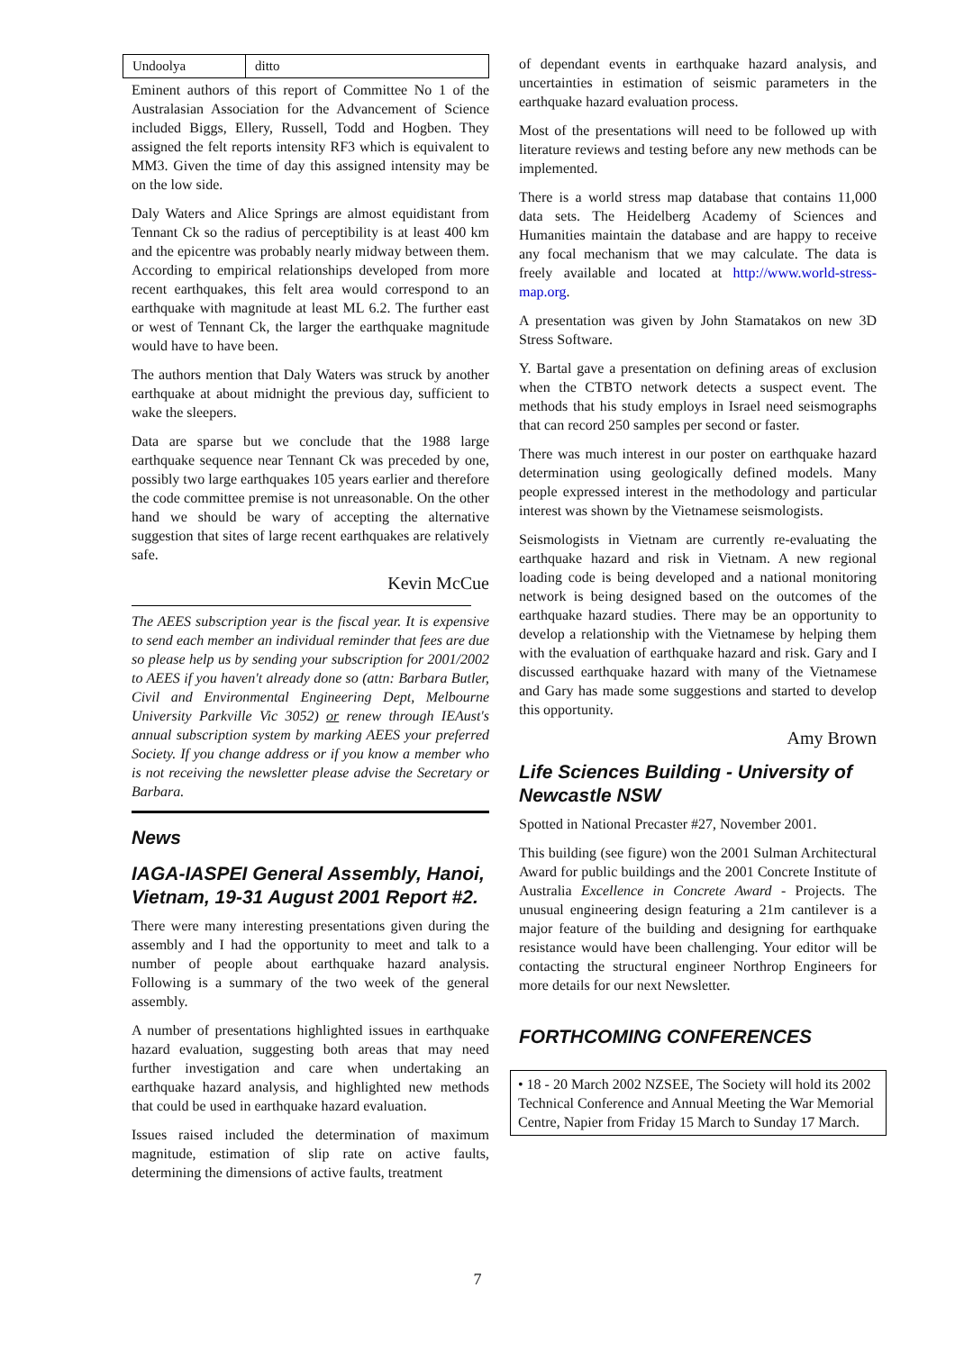| Undoolya | ditto |
Eminent authors of this report of Committee No 1 of the Australasian Association for the Advancement of Science included Biggs, Ellery, Russell, Todd and Hogben. They assigned the felt reports intensity RF3 which is equivalent to MM3. Given the time of day this assigned intensity may be on the low side.
Daly Waters and Alice Springs are almost equidistant from Tennant Ck so the radius of perceptibility is at least 400 km and the epicentre was probably nearly midway between them. According to empirical relationships developed from more recent earthquakes, this felt area would correspond to an earthquake with magnitude at least ML 6.2. The further east or west of Tennant Ck, the larger the earthquake magnitude would have to have been.
The authors mention that Daly Waters was struck by another earthquake at about midnight the previous day, sufficient to wake the sleepers.
Data are sparse but we conclude that the 1988 large earthquake sequence near Tennant Ck was preceded by one, possibly two large earthquakes 105 years earlier and therefore the code committee premise is not unreasonable. On the other hand we should be wary of accepting the alternative suggestion that sites of large recent earthquakes are relatively safe.
Kevin McCue
The AEES subscription year is the fiscal year. It is expensive to send each member an individual reminder that fees are due so please help us by sending your subscription for 2001/2002 to AEES if you haven't already done so (attn: Barbara Butler, Civil and Environmental Engineering Dept, Melbourne University Parkville Vic 3052) or renew through IEAust's annual subscription system by marking AEES your preferred Society. If you change address or if you know a member who is not receiving the newsletter please advise the Secretary or Barbara.
News
IAGA-IASPEI General Assembly, Hanoi, Vietnam, 19-31 August 2001 Report #2.
There were many interesting presentations given during the assembly and I had the opportunity to meet and talk to a number of people about earthquake hazard analysis. Following is a summary of the two week of the general assembly.
A number of presentations highlighted issues in earthquake hazard evaluation, suggesting both areas that may need further investigation and care when undertaking an earthquake hazard analysis, and highlighted new methods that could be used in earthquake hazard evaluation.
Issues raised included the determination of maximum magnitude, estimation of slip rate on active faults, determining the dimensions of active faults, treatment
of dependant events in earthquake hazard analysis, and uncertainties in estimation of seismic parameters in the earthquake hazard evaluation process.
Most of the presentations will need to be followed up with literature reviews and testing before any new methods can be implemented.
There is a world stress map database that contains 11,000 data sets. The Heidelberg Academy of Sciences and Humanities maintain the database and are happy to receive any focal mechanism that we may calculate. The data is freely available and located at http://www.world-stress-map.org.
A presentation was given by John Stamatakos on new 3D Stress Software.
Y. Bartal gave a presentation on defining areas of exclusion when the CTBTO network detects a suspect event. The methods that his study employs in Israel need seismographs that can record 250 samples per second or faster.
There was much interest in our poster on earthquake hazard determination using geologically defined models. Many people expressed interest in the methodology and particular interest was shown by the Vietnamese seismologists.
Seismologists in Vietnam are currently re-evaluating the earthquake hazard and risk in Vietnam. A new regional loading code is being developed and a national monitoring network is being designed based on the outcomes of the earthquake hazard studies. There may be an opportunity to develop a relationship with the Vietnamese by helping them with the evaluation of earthquake hazard and risk. Gary and I discussed earthquake hazard with many of the Vietnamese and Gary has made some suggestions and started to develop this opportunity.
Amy Brown
Life Sciences Building - University of Newcastle NSW
Spotted in National Precaster #27, November 2001.
This building (see figure) won the 2001 Sulman Architectural Award for public buildings and the 2001 Concrete Institute of Australia Excellence in Concrete Award - Projects. The unusual engineering design featuring a 21m cantilever is a major feature of the building and designing for earthquake resistance would have been challenging. Your editor will be contacting the structural engineer Northrop Engineers for more details for our next Newsletter.
FORTHCOMING CONFERENCES
• 18 - 20 March 2002 NZSEE, The Society will hold its 2002 Technical Conference and Annual Meeting the War Memorial Centre, Napier from Friday 15 March to Sunday 17 March.
7